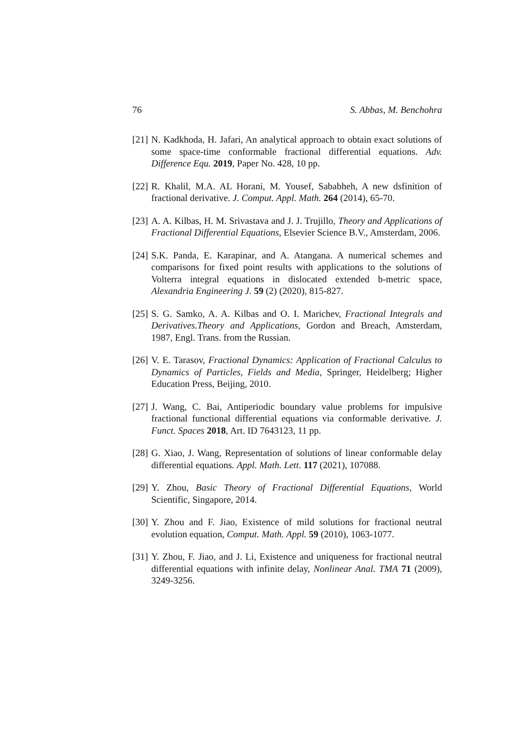76 S. Abbas, M. Benchohra
[21] N. Kadkhoda, H. Jafari, An analytical approach to obtain exact solutions of some space-time conformable fractional differential equations. Adv. Difference Equ. 2019, Paper No. 428, 10 pp.
[22] R. Khalil, M.A. AL Horani, M. Yousef, Sababheh, A new dsfinition of fractional derivative. J. Comput. Appl. Math. 264 (2014), 65-70.
[23] A. A. Kilbas, H. M. Srivastava and J. J. Trujillo, Theory and Applications of Fractional Differential Equations, Elsevier Science B.V., Amsterdam, 2006.
[24] S.K. Panda, E. Karapinar, and A. Atangana. A numerical schemes and comparisons for fixed point results with applications to the solutions of Volterra integral equations in dislocated extended b-metric space, Alexandria Engineering J. 59 (2) (2020), 815-827.
[25] S. G. Samko, A. A. Kilbas and O. I. Marichev, Fractional Integrals and Derivatives.Theory and Applications, Gordon and Breach, Amsterdam, 1987, Engl. Trans. from the Russian.
[26] V. E. Tarasov, Fractional Dynamics: Application of Fractional Calculus to Dynamics of Particles, Fields and Media, Springer, Heidelberg; Higher Education Press, Beijing, 2010.
[27] J. Wang, C. Bai, Antiperiodic boundary value problems for impulsive fractional functional differential equations via conformable derivative. J. Funct. Spaces 2018, Art. ID 7643123, 11 pp.
[28] G. Xiao, J. Wang, Representation of solutions of linear conformable delay differential equations. Appl. Math. Lett. 117 (2021), 107088.
[29] Y. Zhou, Basic Theory of Fractional Differential Equations, World Scientific, Singapore, 2014.
[30] Y. Zhou and F. Jiao, Existence of mild solutions for fractional neutral evolution equation, Comput. Math. Appl. 59 (2010), 1063-1077.
[31] Y. Zhou, F. Jiao, and J. Li, Existence and uniqueness for fractional neutral differential equations with infinite delay, Nonlinear Anal. TMA 71 (2009), 3249-3256.